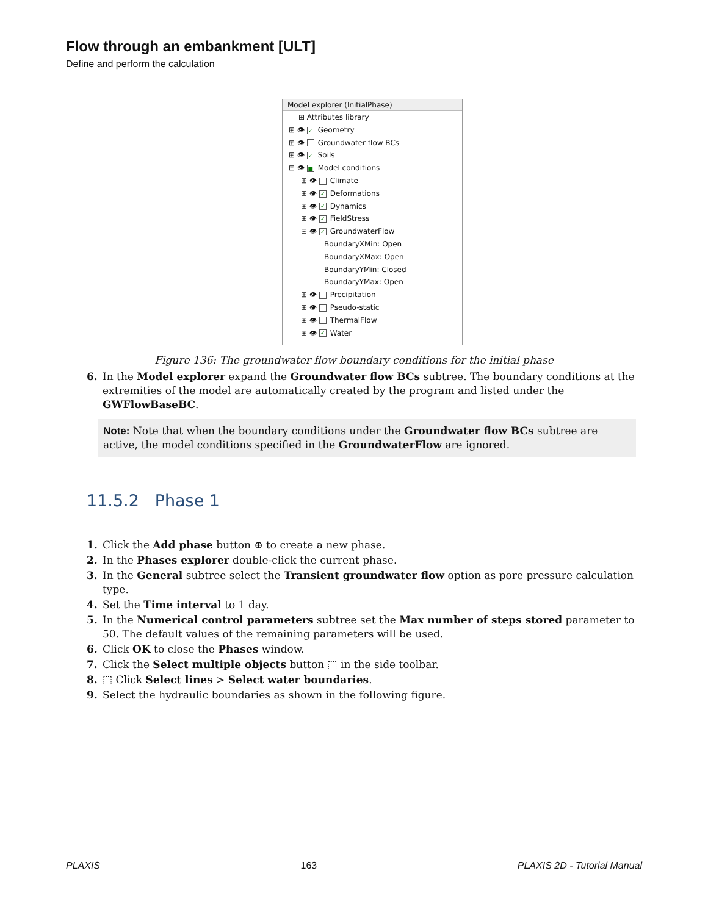Flow through an embankment [ULT]
Define and perform the calculation
Model explorer (InitialPhase)
⊞ Attributes library
⊞ 👁 ✓ Geometry
⊞ 👁 Groundwater flow BCs
⊞ 👁 ✓ Soils
⊟ 👁 ■ Model conditions
⊞ 👁 Climate
⊞ 👁 ✓ Deformations
⊞ 👁 ✓ Dynamics
⊞ 👁 ✓ FieldStress
⊟ 👁 ✓ GroundwaterFlow
BoundaryXMin: Open
BoundaryXMax: Open
BoundaryYMin: Closed
BoundaryYMax: Open
⊞ 👁 Precipitation
⊞ 👁 Pseudo-static
⊞ 👁 ThermalFlow
⊞ 👁 ✓ Water
Figure 136: The groundwater flow boundary conditions for the initial phase
6. In the Model explorer expand the Groundwater flow BCs subtree. The boundary conditions at the extremities of the model are automatically created by the program and listed under the GWFlowBaseBC.
Note: Note that when the boundary conditions under the Groundwater flow BCs subtree are active, the model conditions specified in the GroundwaterFlow are ignored.
11.5.2 Phase 1
1. Click the Add phase button ⊕ to create a new phase.
2. In the Phases explorer double-click the current phase.
3. In the General subtree select the Transient groundwater flow option as pore pressure calculation type.
4. Set the Time interval to 1 day.
5. In the Numerical control parameters subtree set the Max number of steps stored parameter to 50. The default values of the remaining parameters will be used.
6. Click OK to close the Phases window.
7. Click the Select multiple objects button ⬚ in the side toolbar.
8. ⬚ Click Select lines > Select water boundaries.
9. Select the hydraulic boundaries as shown in the following figure.
PLAXIS 163 PLAXIS 2D - Tutorial Manual